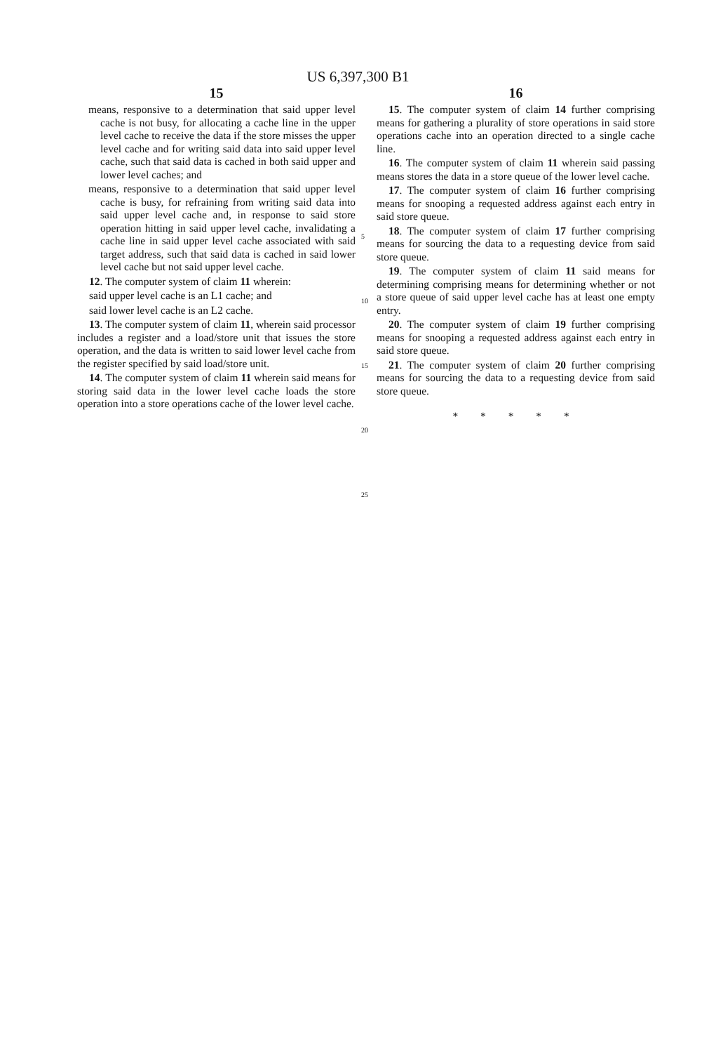US 6,397,300 B1
15
means, responsive to a determination that said upper level cache is not busy, for allocating a cache line in the upper level cache to receive the data if the store misses the upper level cache and for writing said data into said upper level cache, such that said data is cached in both said upper and lower level caches; and
means, responsive to a determination that said upper level cache is busy, for refraining from writing said data into said upper level cache and, in response to said store operation hitting in said upper level cache, invalidating a cache line in said upper level cache associated with said target address, such that said data is cached in said lower level cache but not said upper level cache.
12. The computer system of claim 11 wherein:
said upper level cache is an L1 cache; and
said lower level cache is an L2 cache.
13. The computer system of claim 11, wherein said processor includes a register and a load/store unit that issues the store operation, and the data is written to said lower level cache from the register specified by said load/store unit.
14. The computer system of claim 11 wherein said means for storing said data in the lower level cache loads the store operation into a store operations cache of the lower level cache.
5
10
15
20
25
16
15. The computer system of claim 14 further comprising means for gathering a plurality of store operations in said store operations cache into an operation directed to a single cache line.
16. The computer system of claim 11 wherein said passing means stores the data in a store queue of the lower level cache.
17. The computer system of claim 16 further comprising means for snooping a requested address against each entry in said store queue.
18. The computer system of claim 17 further comprising means for sourcing the data to a requesting device from said store queue.
19. The computer system of claim 11 said means for determining comprising means for determining whether or not a store queue of said upper level cache has at least one empty entry.
20. The computer system of claim 19 further comprising means for snooping a requested address against each entry in said store queue.
21. The computer system of claim 20 further comprising means for sourcing the data to a requesting device from said store queue.
* * * * *